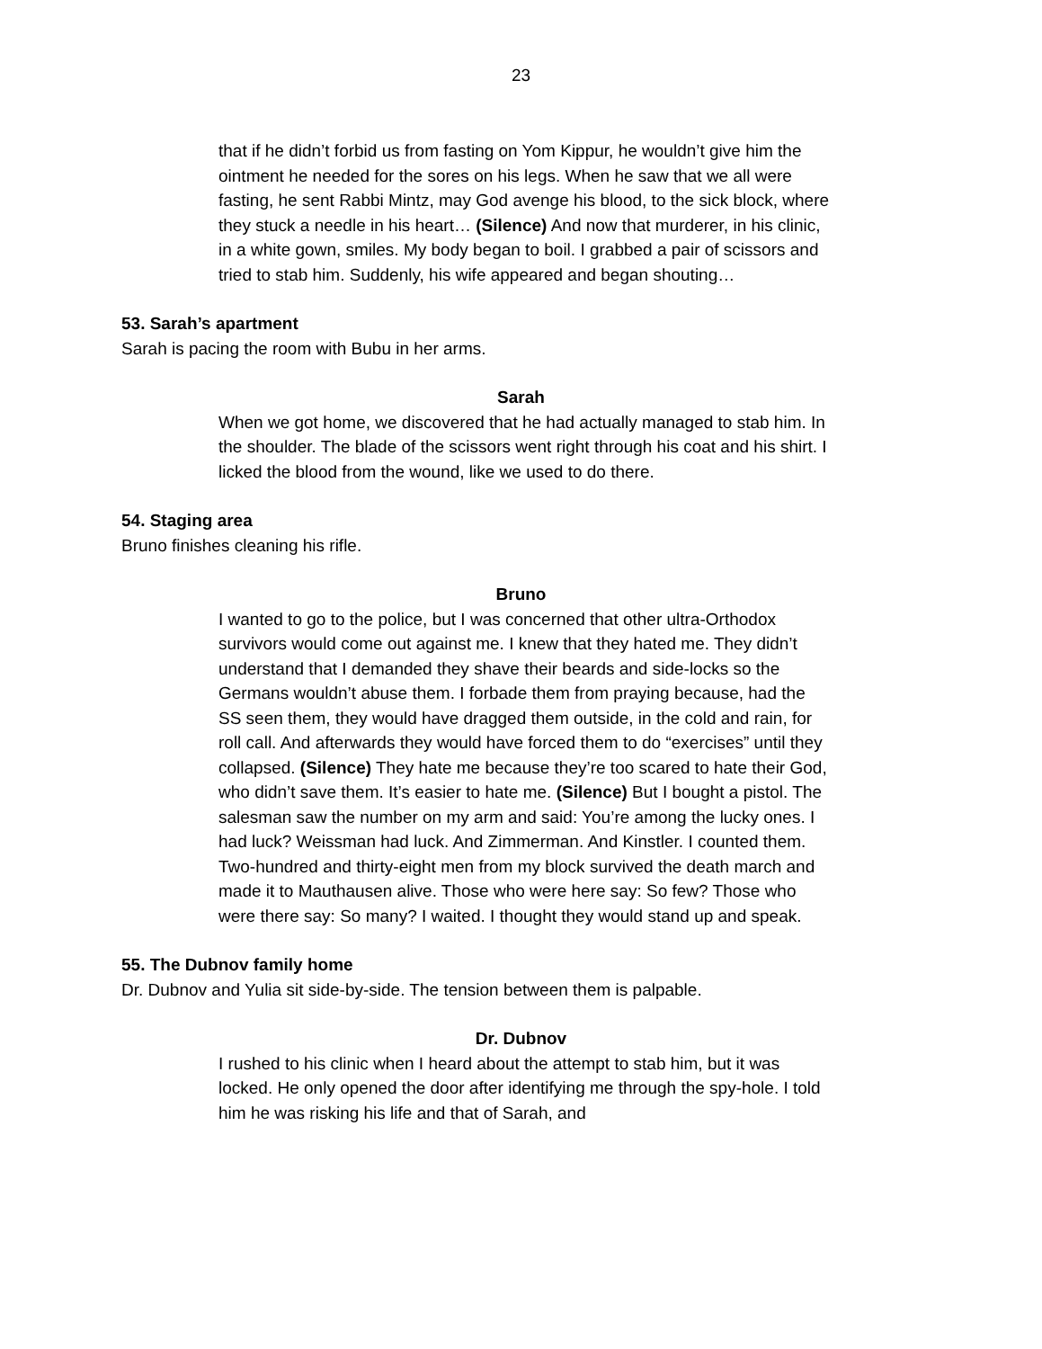23
that if he didn’t forbid us from fasting on Yom Kippur, he wouldn’t give him the ointment he needed for the sores on his legs. When he saw that we all were fasting, he sent Rabbi Mintz, may God avenge his blood, to the sick block, where they stuck a needle in his heart… (Silence) And now that murderer, in his clinic, in a white gown, smiles. My body began to boil. I grabbed a pair of scissors and tried to stab him. Suddenly, his wife appeared and began shouting…
53. Sarah’s apartment
Sarah is pacing the room with Bubu in her arms.
Sarah
When we got home, we discovered that he had actually managed to stab him. In the shoulder. The blade of the scissors went right through his coat and his shirt. I licked the blood from the wound, like we used to do there.
54. Staging area
Bruno finishes cleaning his rifle.
Bruno
I wanted to go to the police, but I was concerned that other ultra-Orthodox survivors would come out against me. I knew that they hated me. They didn’t understand that I demanded they shave their beards and side-locks so the Germans wouldn’t abuse them. I forbade them from praying because, had the SS seen them, they would have dragged them outside, in the cold and rain, for roll call. And afterwards they would have forced them to do “exercises” until they collapsed. (Silence) They hate me because they’re too scared to hate their God, who didn’t save them. It’s easier to hate me. (Silence) But I bought a pistol. The salesman saw the number on my arm and said: You’re among the lucky ones. I had luck? Weissman had luck. And Zimmerman. And Kinstler. I counted them. Two-hundred and thirty-eight men from my block survived the death march and made it to Mauthausen alive. Those who were here say: So few? Those who were there say: So many? I waited. I thought they would stand up and speak.
55. The Dubnov family home
Dr. Dubnov and Yulia sit side-by-side. The tension between them is palpable.
Dr. Dubnov
I rushed to his clinic when I heard about the attempt to stab him, but it was locked. He only opened the door after identifying me through the spy-hole. I told him he was risking his life and that of Sarah, and